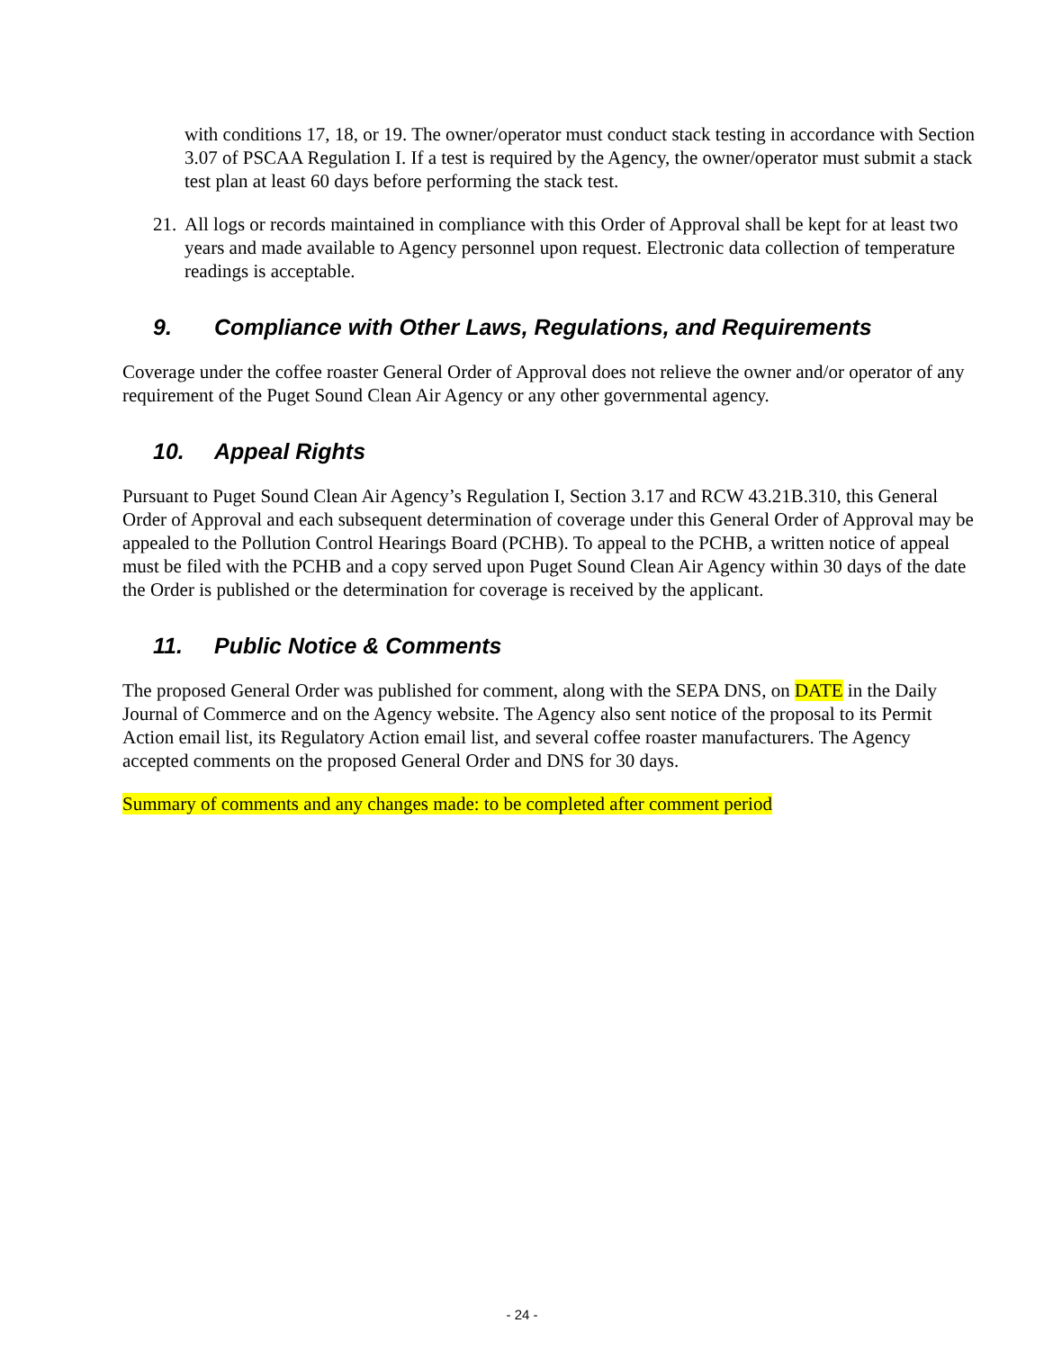with conditions 17, 18, or 19. The owner/operator must conduct stack testing in accordance with Section 3.07 of PSCAA Regulation I. If a test is required by the Agency, the owner/operator must submit a stack test plan at least 60 days before performing the stack test.
21. All logs or records maintained in compliance with this Order of Approval shall be kept for at least two years and made available to Agency personnel upon request. Electronic data collection of temperature readings is acceptable.
9. Compliance with Other Laws, Regulations, and Requirements
Coverage under the coffee roaster General Order of Approval does not relieve the owner and/or operator of any requirement of the Puget Sound Clean Air Agency or any other governmental agency.
10. Appeal Rights
Pursuant to Puget Sound Clean Air Agency’s Regulation I, Section 3.17 and RCW 43.21B.310, this General Order of Approval and each subsequent determination of coverage under this General Order of Approval may be appealed to the Pollution Control Hearings Board (PCHB). To appeal to the PCHB, a written notice of appeal must be filed with the PCHB and a copy served upon Puget Sound Clean Air Agency within 30 days of the date the Order is published or the determination for coverage is received by the applicant.
11. Public Notice & Comments
The proposed General Order was published for comment, along with the SEPA DNS, on DATE in the Daily Journal of Commerce and on the Agency website. The Agency also sent notice of the proposal to its Permit Action email list, its Regulatory Action email list, and several coffee roaster manufacturers. The Agency accepted comments on the proposed General Order and DNS for 30 days.
Summary of comments and any changes made: to be completed after comment period
- 24 -